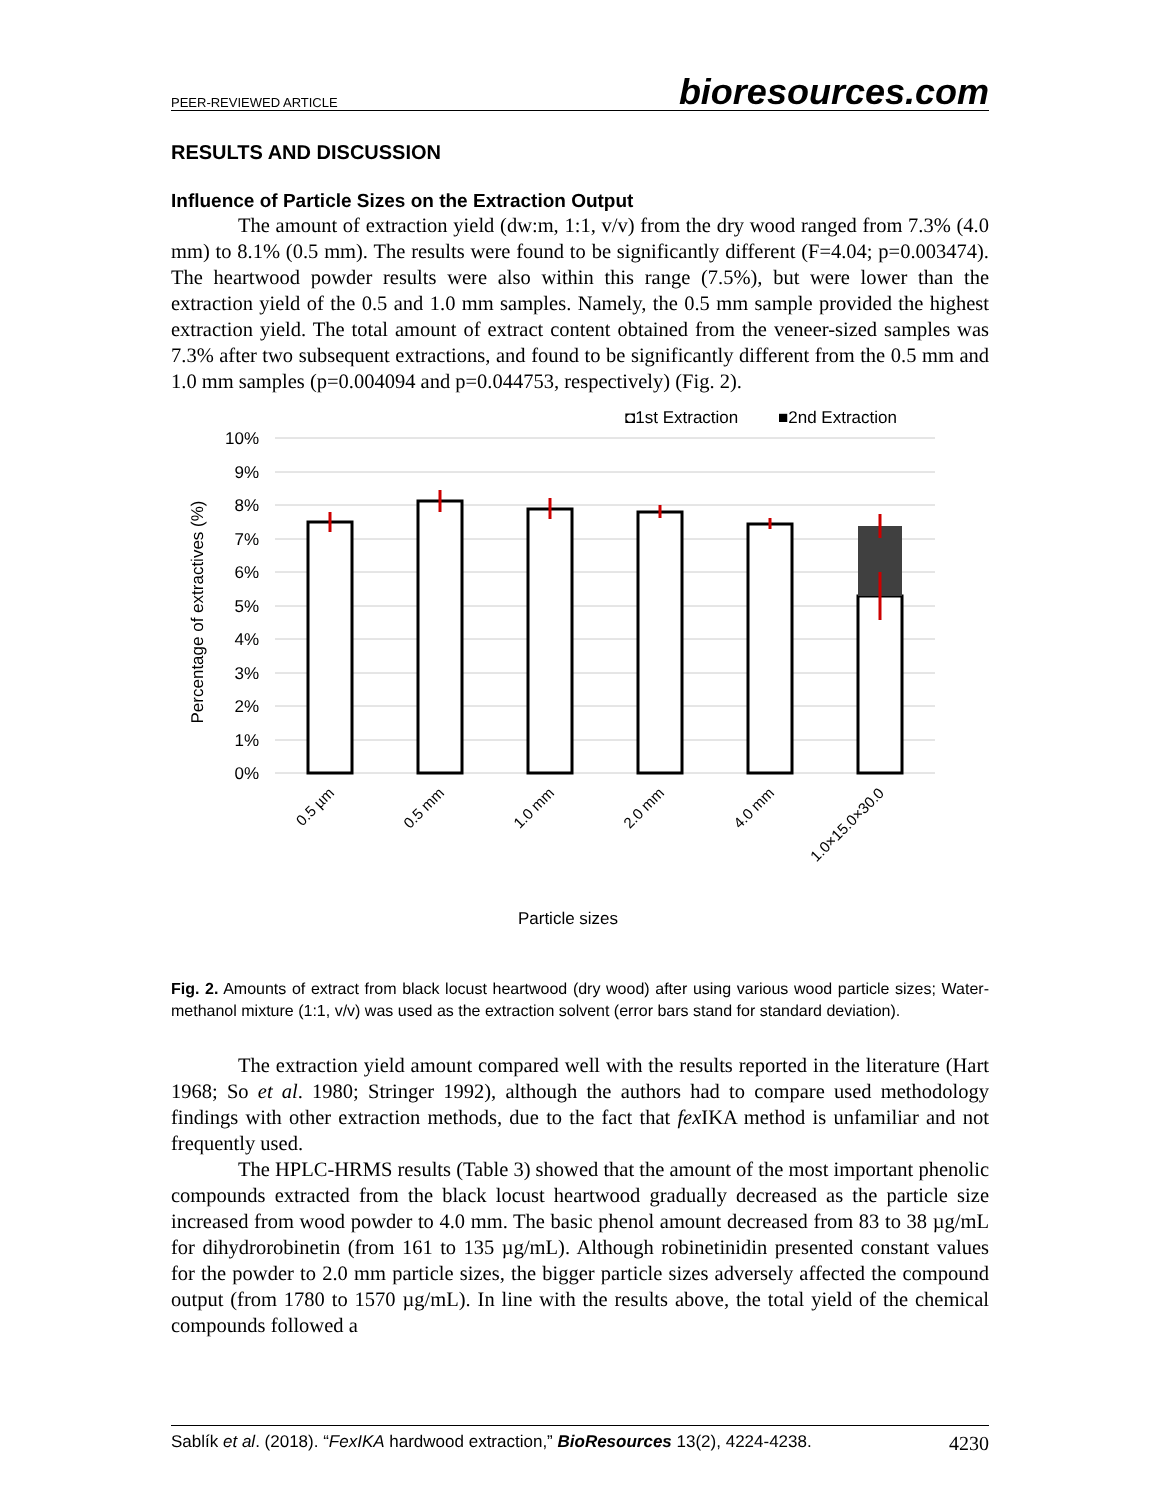PEER-REVIEWED ARTICLE bioresources.com
RESULTS AND DISCUSSION
Influence of Particle Sizes on the Extraction Output
The amount of extraction yield (dw:m, 1:1, v/v) from the dry wood ranged from 7.3% (4.0 mm) to 8.1% (0.5 mm). The results were found to be significantly different (F=4.04; p=0.003474). The heartwood powder results were also within this range (7.5%), but were lower than the extraction yield of the 0.5 and 1.0 mm samples. Namely, the 0.5 mm sample provided the highest extraction yield. The total amount of extract content obtained from the veneer-sized samples was 7.3% after two subsequent extractions, and found to be significantly different from the 0.5 mm and 1.0 mm samples (p=0.004094 and p=0.044753, respectively) (Fig. 2).
◘1st Extraction
■2nd Extraction
10%
9%
8%
7%
6%
5%
4%
3%
2%
1%
0%
Percentage of extractives (%)
0.5 µm
0.5 mm
1.0 mm
2.0 mm
4.0 mm
1.0×15.0×30.0
Particle sizes
Fig. 2. Amounts of extract from black locust heartwood (dry wood) after using various wood particle sizes; Water-methanol mixture (1:1, v/v) was used as the extraction solvent (error bars stand for standard deviation).
The extraction yield amount compared well with the results reported in the literature (Hart 1968; So et al. 1980; Stringer 1992), although the authors had to compare used methodology findings with other extraction methods, due to the fact that fex IKA method is unfamiliar and not frequently used.
The HPLC-HRMS results (Table 3) showed that the amount of the most important phenolic compounds extracted from the black locust heartwood gradually decreased as the particle size increased from wood powder to 4.0 mm. The basic phenol amount decreased from 83 to 38 µg/mL for dihydrorobinetin (from 161 to 135 µg/mL). Although robinetinidin presented constant values for the powder to 2.0 mm particle sizes, the bigger particle sizes adversely affected the compound output (from 1780 to 1570 µg/mL). In line with the results above, the total yield of the chemical compounds followed a
Sablík et al. (2018). “FexIKA hardwood extraction,” BioResources 13(2), 4224-4238. 4230